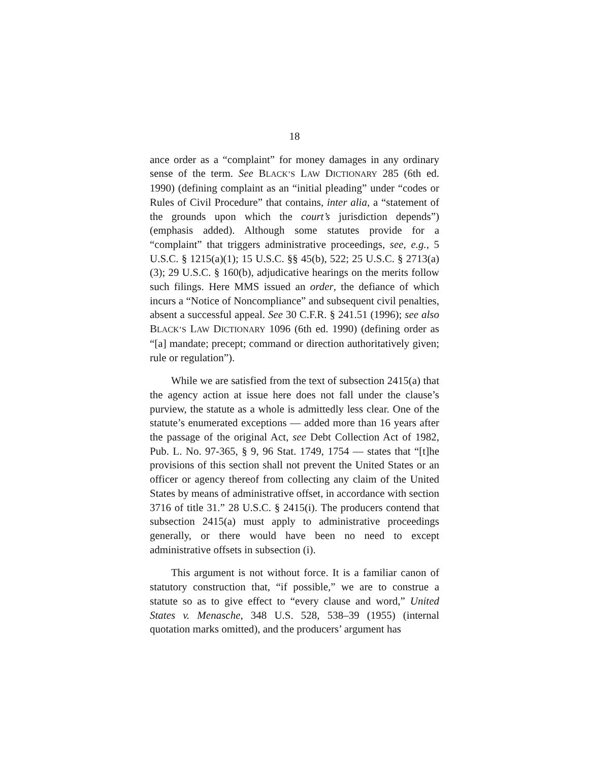18
ance order as a “complaint” for money damages in any ordinary sense of the term. See BLACK’S LAW DICTIONARY 285 (6th ed. 1990) (defining complaint as an “initial pleading” under “codes or Rules of Civil Procedure” that contains, inter alia, a “statement of the grounds upon which the court’s jurisdiction depends”) (emphasis added). Although some statutes provide for a “complaint” that triggers administrative proceedings, see, e.g., 5 U.S.C. § 1215(a)(1); 15 U.S.C. §§ 45(b), 522; 25 U.S.C. § 2713(a)(3); 29 U.S.C. § 160(b), adjudicative hearings on the merits follow such filings. Here MMS issued an order, the defiance of which incurs a “Notice of Noncompliance” and subsequent civil penalties, absent a successful appeal. See 30 C.F.R. § 241.51 (1996); see also BLACK’S LAW DICTIONARY 1096 (6th ed. 1990) (defining order as “[a] mandate; precept; command or direction authoritatively given; rule or regulation”).
While we are satisfied from the text of subsection 2415(a) that the agency action at issue here does not fall under the clause’s purview, the statute as a whole is admittedly less clear. One of the statute’s enumerated exceptions — added more than 16 years after the passage of the original Act, see Debt Collection Act of 1982, Pub. L. No. 97-365, § 9, 96 Stat. 1749, 1754 — states that “[t]he provisions of this section shall not prevent the United States or an officer or agency thereof from collecting any claim of the United States by means of administrative offset, in accordance with section 3716 of title 31.” 28 U.S.C. § 2415(i). The producers contend that subsection 2415(a) must apply to administrative proceedings generally, or there would have been no need to except administrative offsets in subsection (i).
This argument is not without force. It is a familiar canon of statutory construction that, “if possible,” we are to construe a statute so as to give effect to “every clause and word,” United States v. Menasche, 348 U.S. 528, 538–39 (1955) (internal quotation marks omitted), and the producers’ argument has